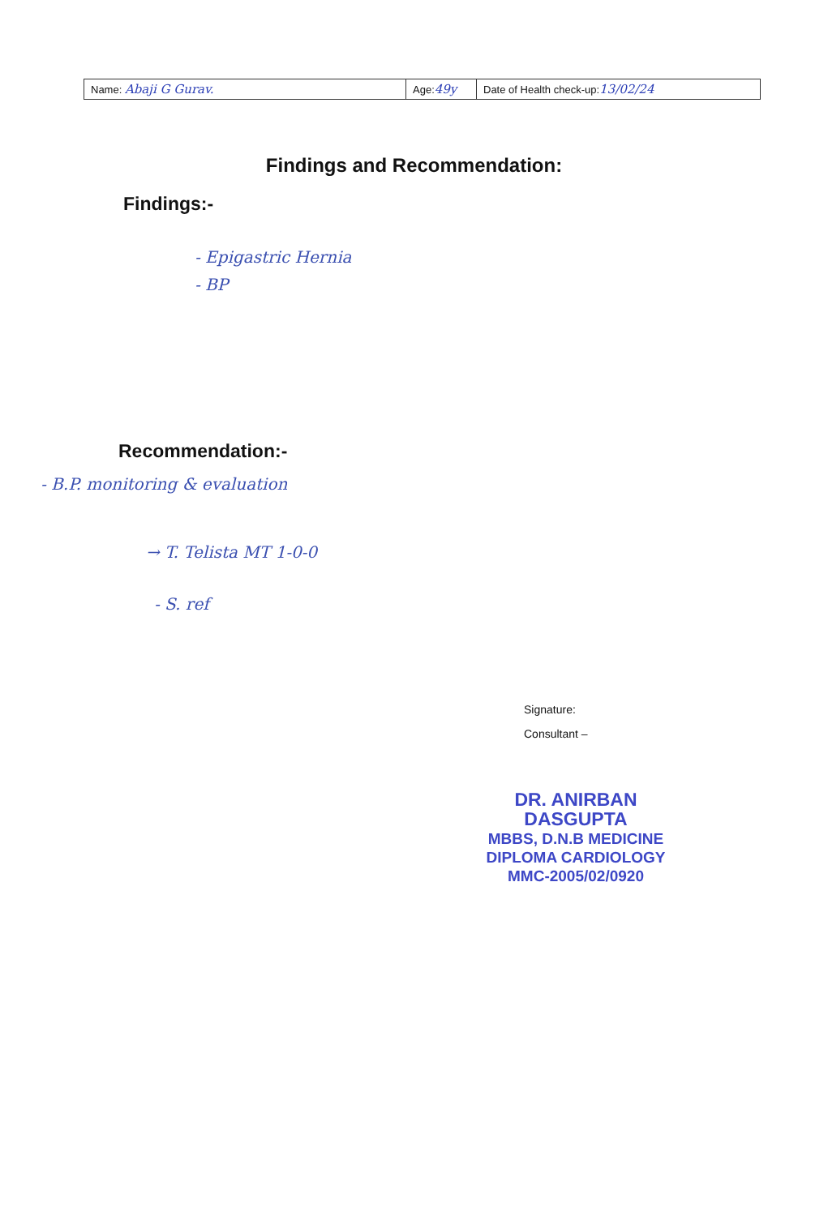| Name: Abaji G Gurav. | Age: 49y | Date of Health check-up: 13/02/24 |
Findings and Recommendation:
Findings:-
- Epigastric Hernia
- BP
Recommendation:-
- B.P. monitoring & evaluation
→ T. Telista MT 1-0-0
- S. ref
Signature:
Consultant –
DR. ANIRBAN DASGUPTA
MBBS, D.N.B MEDICINE
DIPLOMA CARDIOLOGY
MMC-2005/02/0920